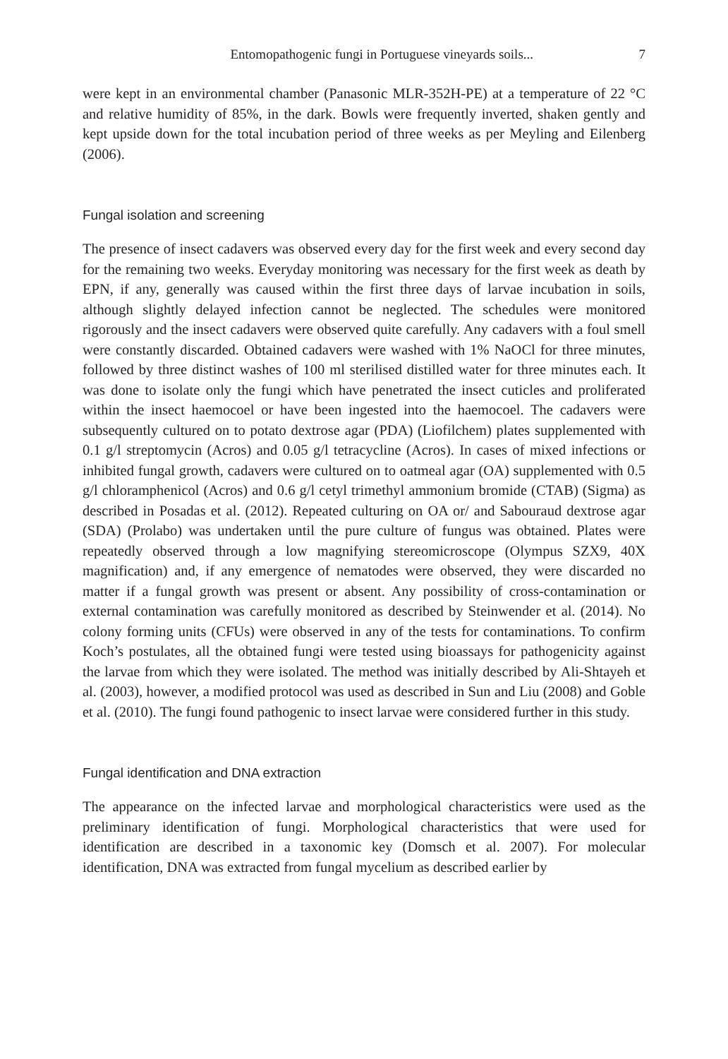Entomopathogenic fungi in Portuguese vineyards soils... 7
were kept in an environmental chamber (Panasonic MLR-352H-PE) at a temperature of 22 °C and relative humidity of 85%, in the dark. Bowls were frequently inverted, shaken gently and kept upside down for the total incubation period of three weeks as per Meyling and Eilenberg (2006).
Fungal isolation and screening
The presence of insect cadavers was observed every day for the first week and every second day for the remaining two weeks. Everyday monitoring was necessary for the first week as death by EPN, if any, generally was caused within the first three days of larvae incubation in soils, although slightly delayed infection cannot be neglected. The schedules were monitored rigorously and the insect cadavers were observed quite carefully. Any cadavers with a foul smell were constantly discarded. Obtained cadavers were washed with 1% NaOCl for three minutes, followed by three distinct washes of 100 ml sterilised distilled water for three minutes each. It was done to isolate only the fungi which have penetrated the insect cuticles and proliferated within the insect haemocoel or have been ingested into the haemocoel. The cadavers were subsequently cultured on to potato dextrose agar (PDA) (Liofilchem) plates supplemented with 0.1 g/l streptomycin (Acros) and 0.05 g/l tetracycline (Acros). In cases of mixed infections or inhibited fungal growth, cadavers were cultured on to oatmeal agar (OA) supplemented with 0.5 g/l chloramphenicol (Acros) and 0.6 g/l cetyl trimethyl ammonium bromide (CTAB) (Sigma) as described in Posadas et al. (2012). Repeated culturing on OA or/ and Sabouraud dextrose agar (SDA) (Prolabo) was undertaken until the pure culture of fungus was obtained. Plates were repeatedly observed through a low magnifying stereomicroscope (Olympus SZX9, 40X magnification) and, if any emergence of nematodes were observed, they were discarded no matter if a fungal growth was present or absent. Any possibility of cross-contamination or external contamination was carefully monitored as described by Steinwender et al. (2014). No colony forming units (CFUs) were observed in any of the tests for contaminations. To confirm Koch’s postulates, all the obtained fungi were tested using bioassays for pathogenicity against the larvae from which they were isolated. The method was initially described by Ali-Shtayeh et al. (2003), however, a modified protocol was used as described in Sun and Liu (2008) and Goble et al. (2010). The fungi found pathogenic to insect larvae were considered further in this study.
Fungal identification and DNA extraction
The appearance on the infected larvae and morphological characteristics were used as the preliminary identification of fungi. Morphological characteristics that were used for identification are described in a taxonomic key (Domsch et al. 2007). For molecular identification, DNA was extracted from fungal mycelium as described earlier by